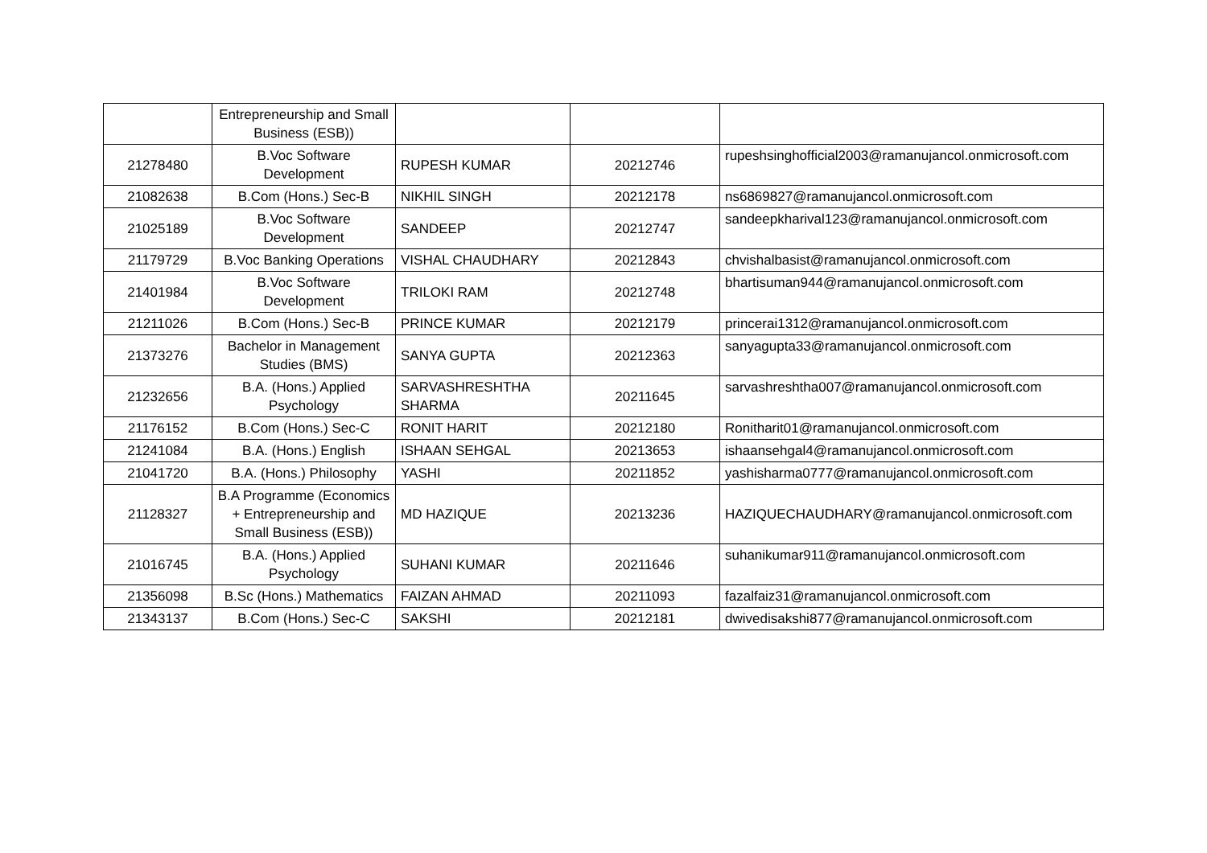| | Entrepreneurship and Small Business (ESB)) | | | |
| 21278480 | B.Voc Software Development | RUPESH KUMAR | 20212746 | rupeshsinghofficial2003@ramanujancol.onmicrosoft.com |
| 21082638 | B.Com (Hons.) Sec-B | NIKHIL SINGH | 20212178 | ns6869827@ramanujancol.onmicrosoft.com |
| 21025189 | B.Voc Software Development | SANDEEP | 20212747 | sandeepkharival123@ramanujancol.onmicrosoft.com |
| 21179729 | B.Voc Banking Operations | VISHAL CHAUDHARY | 20212843 | chvishalbasist@ramanujancol.onmicrosoft.com |
| 21401984 | B.Voc Software Development | TRILOKI RAM | 20212748 | bhartisuman944@ramanujancol.onmicrosoft.com |
| 21211026 | B.Com (Hons.) Sec-B | PRINCE KUMAR | 20212179 | princerai1312@ramanujancol.onmicrosoft.com |
| 21373276 | Bachelor in Management Studies (BMS) | SANYA GUPTA | 20212363 | sanyagupta33@ramanujancol.onmicrosoft.com |
| 21232656 | B.A. (Hons.) Applied Psychology | SARVASHRESHTHA SHARMA | 20211645 | sarvashreshtha007@ramanujancol.onmicrosoft.com |
| 21176152 | B.Com (Hons.) Sec-C | RONIT HARIT | 20212180 | Ronitharit01@ramanujancol.onmicrosoft.com |
| 21241084 | B.A. (Hons.) English | ISHAAN SEHGAL | 20213653 | ishaansehgal4@ramanujancol.onmicrosoft.com |
| 21041720 | B.A. (Hons.) Philosophy | YASHI | 20211852 | yashisharma0777@ramanujancol.onmicrosoft.com |
| 21128327 | B.A Programme (Economics + Entrepreneurship and Small Business (ESB)) | MD HAZIQUE | 20213236 | HAZIQUECHAUDHARY@ramanujancol.onmicrosoft.com |
| 21016745 | B.A. (Hons.) Applied Psychology | SUHANI KUMAR | 20211646 | suhanikumar911@ramanujancol.onmicrosoft.com |
| 21356098 | B.Sc (Hons.) Mathematics | FAIZAN AHMAD | 20211093 | fazalfaiz31@ramanujancol.onmicrosoft.com |
| 21343137 | B.Com (Hons.) Sec-C | SAKSHI | 20212181 | dwivedisakshi877@ramanujancol.onmicrosoft.com |